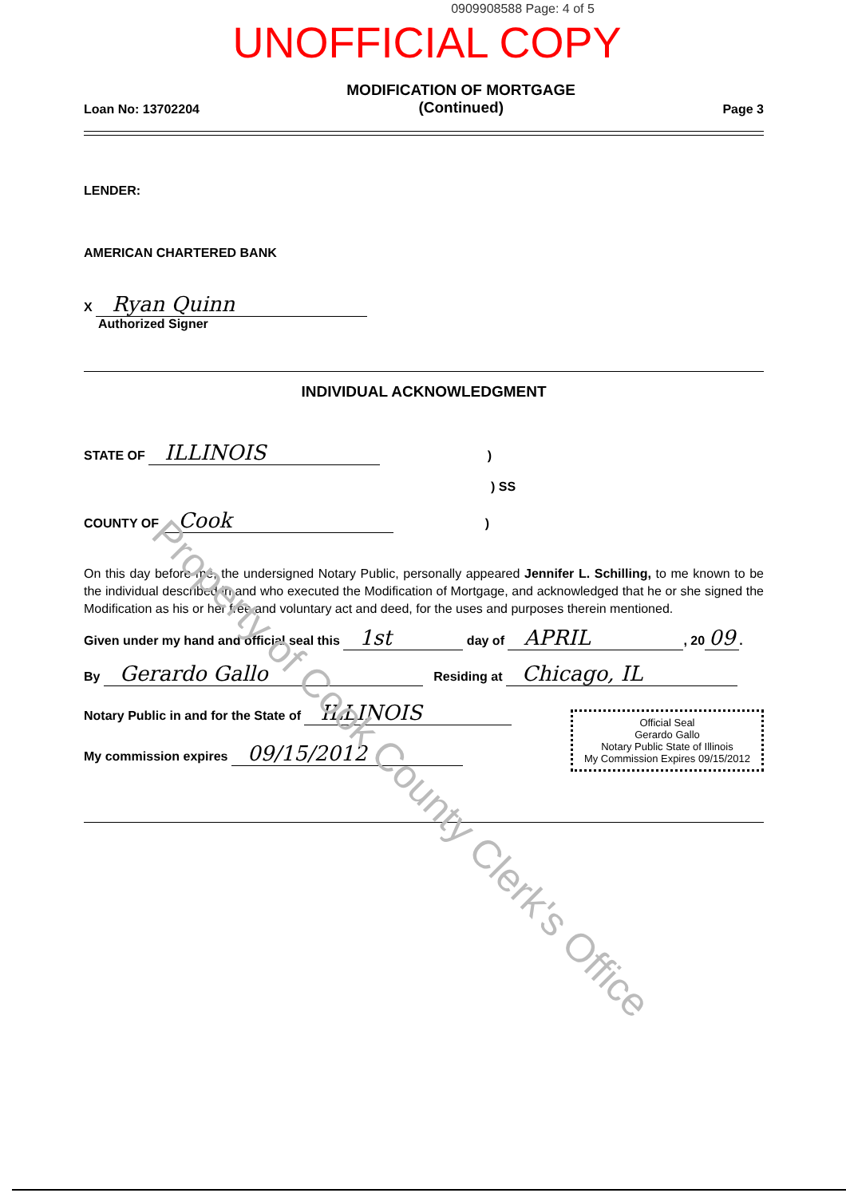0909908588 Page: 4 of 5
UNOFFICIAL COPY
Loan No: 13702204 MODIFICATION OF MORTGAGE
(Continued) Page 3
LENDER:
AMERICAN CHARTERED BANK
X Ryan Quinn
Authorized Signer
INDIVIDUAL ACKNOWLEDGMENT
STATE OF ILLINOIS )
) SS
COUNTY OF Cook )
On this day before me, the undersigned Notary Public, personally appeared Jennifer L. Schilling, to me known to be the individual described in and who executed the Modification of Mortgage, and acknowledged that he or she signed the Modification as his or her free and voluntary act and deed, for the uses and purposes therein mentioned.
Given under my hand and official seal this 1st day of APRIL, 20 09.
By Gerardo Gallo Residing at Chicago, IL
Notary Public in and for the State of ILLINOIS
My commission expires 09/15/2012 Official Seal
Gerardo Gallo
Notary Public State of Illinois
My Commission Expires 09/15/2012
Property of Cook County Clerk's Office